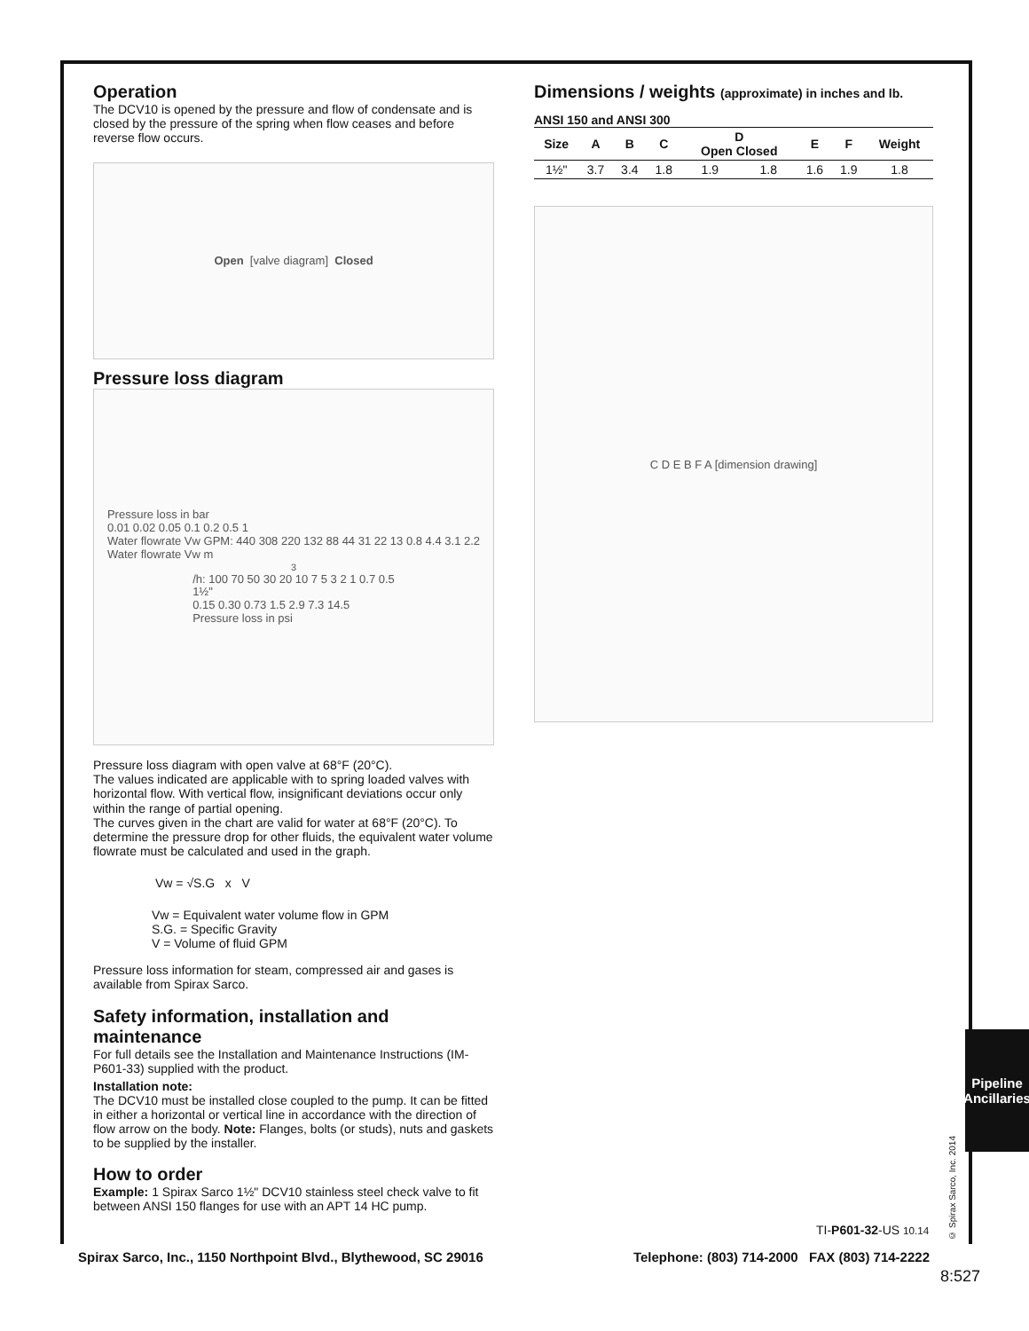Operation
The DCV10 is opened by the pressure and flow of condensate and is closed by the pressure of the spring when flow ceases and before reverse flow occurs.
Open [valve diagram] Closed
Pressure loss diagram
Pressure loss in bar
0.01 0.02 0.05 0.1 0.2 0.5 1
Water flowrate Vw GPM: 440 308 220 132 88 44 31 22 13 0.8 4.4 3.1 2.2
Water flowrate Vw m<sup>3</sup>/h: 100 70 50 30 20 10 7 5 3 2 1 0.7 0.5
1½"
0.15 0.30 0.73 1.5 2.9 7.3 14.5
Pressure loss in psi
Pressure loss diagram with open valve at 68°F (20°C).
The values indicated are applicable with to spring loaded valves with horizontal flow. With vertical flow, insignificant deviations occur only within the range of partial opening.
The curves given in the chart are valid for water at 68°F (20°C). To determine the pressure drop for other fluids, the equivalent water volume flowrate must be calculated and used in the graph.
Vw = √S.G x V
Vw = Equivalent water volume flow in GPM
S.G. = Specific Gravity
V = Volume of fluid GPM
Pressure loss information for steam, compressed air and gases is available from Spirax Sarco.
Safety information, installation and maintenance
For full details see the Installation and Maintenance Instructions (IM-P601-33) supplied with the product.
Installation note:
The DCV10 must be installed close coupled to the pump. It can be fitted in either a horizontal or vertical line in accordance with the direction of flow arrow on the body. Note: Flanges, bolts (or studs), nuts and gaskets to be supplied by the installer.
How to order
Example: 1 Spirax Sarco 1½" DCV10 stainless steel check valve to fit between ANSI 150 flanges for use with an APT 14 HC pump.
Dimensions / weights (approximate) in inches and lb.
ANSI 150 and ANSI 300
| Size | A | B | C | D Open Closed | | E | F | Weight |
| --- | --- | --- | --- | --- | --- | --- | --- | --- |
| 1½" | 3.7 | 3.4 | 1.8 | 1.9 | 1.8 | 1.6 | 1.9 | 1.8 |
C D E B F A [dimension drawing]
Pipeline
Ancillaries
© Spirax Sarco, Inc. 2014
TI-P601-32-US 10.14
Spirax Sarco, Inc., 1150 Northpoint Blvd., Blythewood, SC 29016 Telephone: (803) 714-2000 FAX (803) 714-2222
8:527